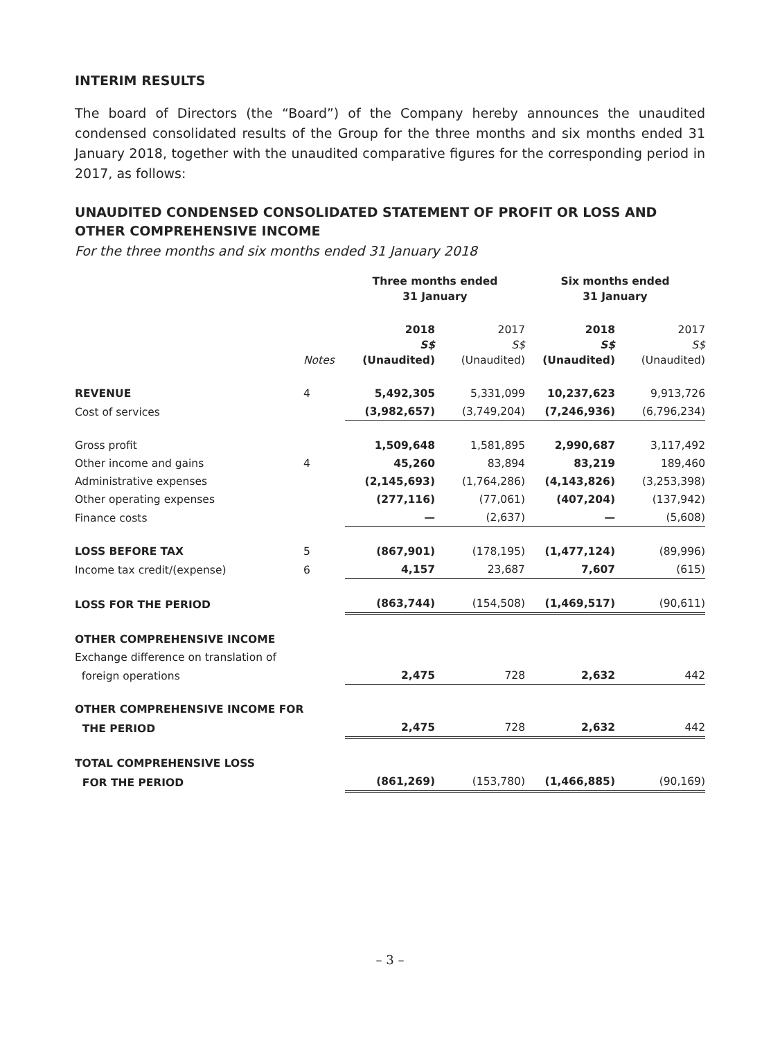INTERIM RESULTS
The board of Directors (the “Board”) of the Company hereby announces the unaudited condensed consolidated results of the Group for the three months and six months ended 31 January 2018, together with the unaudited comparative figures for the corresponding period in 2017, as follows:
UNAUDITED CONDENSED CONSOLIDATED STATEMENT OF PROFIT OR LOSS AND OTHER COMPREHENSIVE INCOME
For the three months and six months ended 31 January 2018
| | | Three months ended 31 January | | Six months ended 31 January | |
| --- | --- | --- | --- | --- | --- |
| | Notes | 2018 S$ (Unaudited) | 2017 S$ (Unaudited) | 2018 S$ (Unaudited) | 2017 S$ (Unaudited) |
| REVENUE | 4 | 5,492,305 | 5,331,099 | 10,237,623 | 9,913,726 |
| Cost of services | | (3,982,657) | (3,749,204) | (7,246,936) | (6,796,234) |
| Gross profit | | 1,509,648 | 1,581,895 | 2,990,687 | 3,117,492 |
| Other income and gains | 4 | 45,260 | 83,894 | 83,219 | 189,460 |
| Administrative expenses | | (2,145,693) | (1,764,286) | (4,143,826) | (3,253,398) |
| Other operating expenses | | (277,116) | (77,061) | (407,204) | (137,942) |
| Finance costs | | — | (2,637) | — | (5,608) |
| LOSS BEFORE TAX | 5 | (867,901) | (178,195) | (1,477,124) | (89,996) |
| Income tax credit/(expense) | 6 | 4,157 | 23,687 | 7,607 | (615) |
| LOSS FOR THE PERIOD | | (863,744) | (154,508) | (1,469,517) | (90,611) |
| OTHER COMPREHENSIVE INCOME | | | | | |
| Exchange difference on translation of | | | | | |
| foreign operations | | 2,475 | 728 | 2,632 | 442 |
| OTHER COMPREHENSIVE INCOME FOR | | | | | |
| THE PERIOD | | 2,475 | 728 | 2,632 | 442 |
| TOTAL COMPREHENSIVE LOSS | | | | | |
| FOR THE PERIOD | | (861,269) | (153,780) | (1,466,885) | (90,169) |
– 3 –